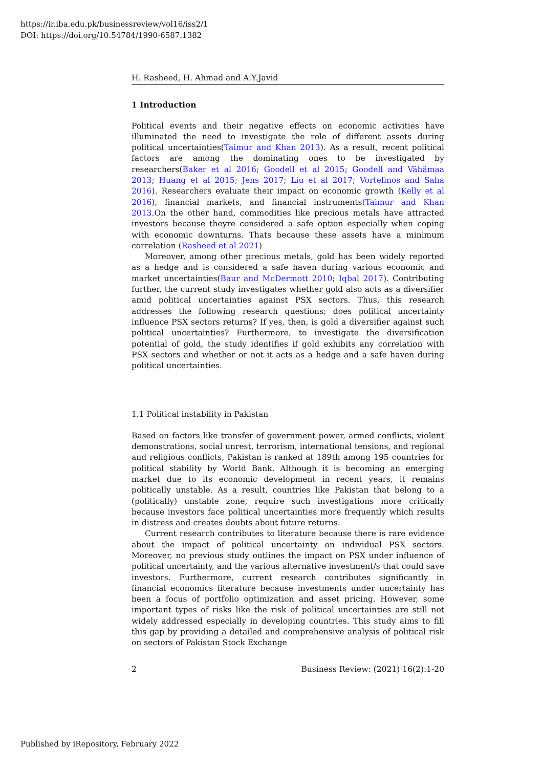https://ir.iba.edu.pk/businessreview/vol16/iss2/1
DOI: https://doi.org/10.54784/1990-6587.1382
H. Rasheed, H. Ahmad and A.Y.Javid
1 Introduction
Political events and their negative effects on economic activities have illuminated the need to investigate the role of different assets during political uncertainties(Taimur and Khan 2013). As a result, recent political factors are among the dominating ones to be investigated by researchers(Baker et al 2016; Goodell et al 2015; Goodell and Vähämaa 2013; Huang et al 2015; Jens 2017; Liu et al 2017; Vortelinos and Saha 2016). Researchers evaluate their impact on economic growth (Kelly et al 2016), financial markets, and financial instruments(Taimur and Khan 2013.On the other hand, commodities like precious metals have attracted investors because theyre considered a safe option especially when coping with economic downturns. Thats because these assets have a minimum correlation (Rasheed et al 2021)
Moreover, among other precious metals, gold has been widely reported as a hedge and is considered a safe haven during various economic and market uncertainties(Baur and McDermott 2010; Iqbal 2017). Contributing further, the current study investigates whether gold also acts as a diversifier amid political uncertainties against PSX sectors. Thus, this research addresses the following research questions; does political uncertainty influence PSX sectors returns? If yes, then, is gold a diversifier against such political uncertainties? Furthermore, to investigate the diversification potential of gold, the study identifies if gold exhibits any correlation with PSX sectors and whether or not it acts as a hedge and a safe haven during political uncertainties.
1.1 Political instability in Pakistan
Based on factors like transfer of government power, armed conflicts, violent demonstrations, social unrest, terrorism, international tensions, and regional and religious conflicts, Pakistan is ranked at 189th among 195 countries for political stability by World Bank. Although it is becoming an emerging market due to its economic development in recent years, it remains politically unstable. As a result, countries like Pakistan that belong to a (politically) unstable zone, require such investigations more critically because investors face political uncertainties more frequently which results in distress and creates doubts about future returns.
Current research contributes to literature because there is rare evidence about the impact of political uncertainty on individual PSX sectors. Moreover, no previous study outlines the impact on PSX under influence of political uncertainty, and the various alternative investment/s that could save investors. Furthermore, current research contributes significantly in financial economics literature because investments under uncertainty has been a focus of portfolio optimization and asset pricing. However, some important types of risks like the risk of political uncertainties are still not widely addressed especially in developing countries. This study aims to fill this gap by providing a detailed and comprehensive analysis of political risk on sectors of Pakistan Stock Exchange
2 Business Review: (2021) 16(2):1-20
Published by iRepository, February 2022